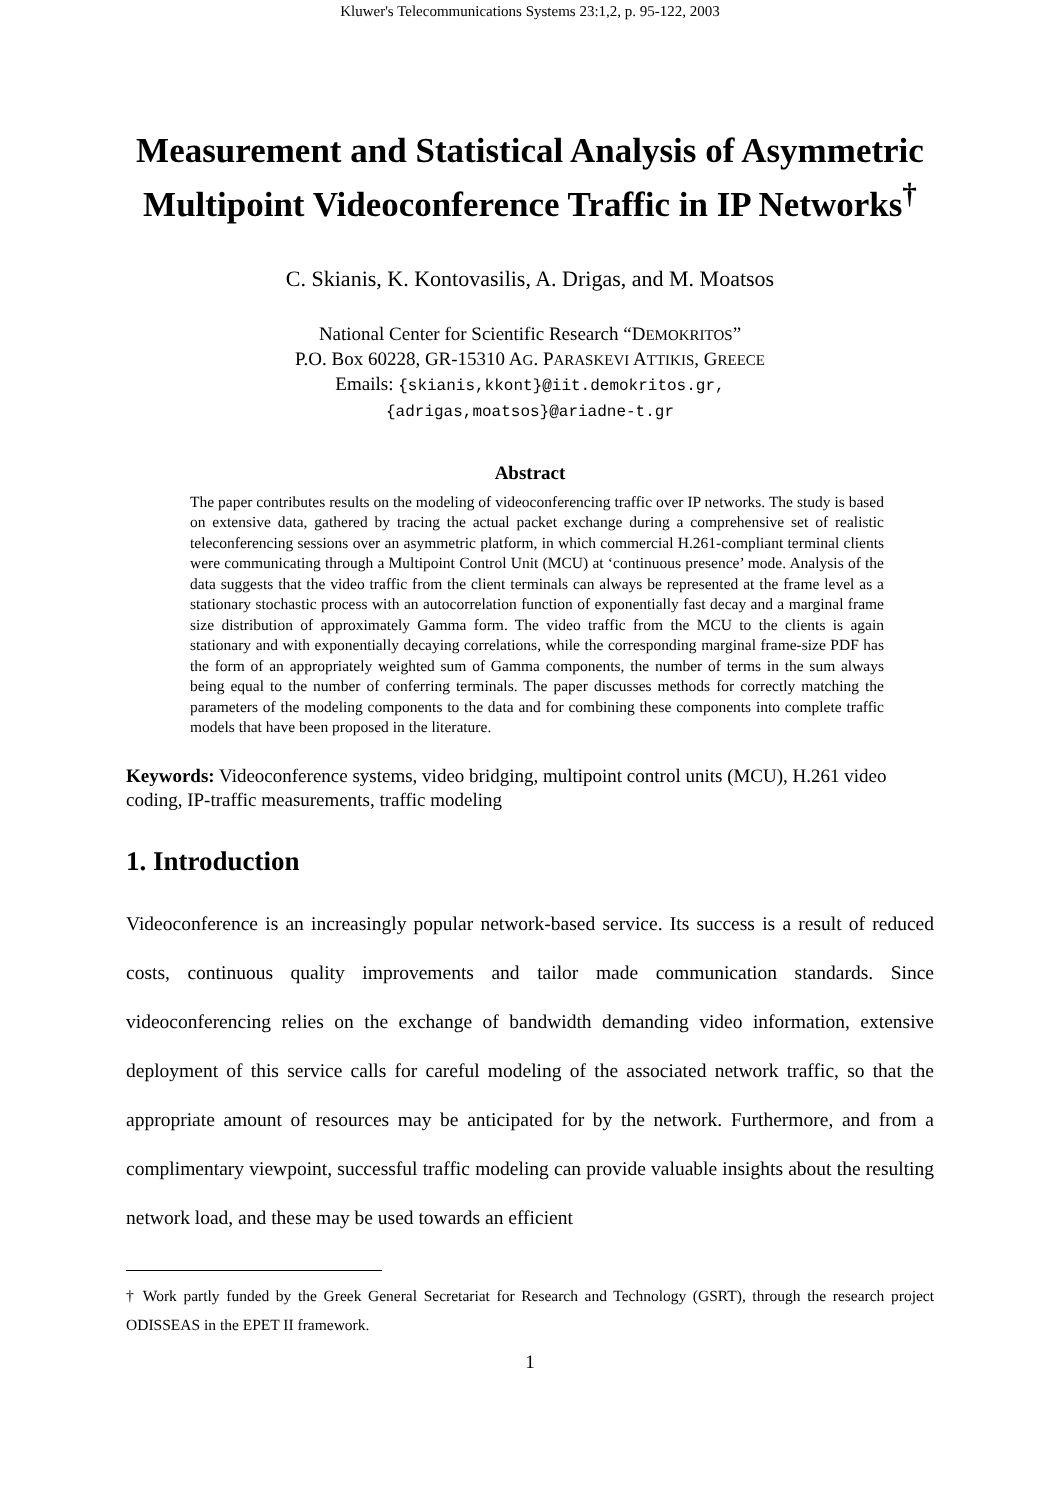Kluwer's Telecommunications Systems 23:1,2, p. 95-122, 2003
Measurement and Statistical Analysis of Asymmetric Multipoint Videoconference Traffic in IP Networks<sup>†</sup>
C. Skianis, K. Kontovasilis, A. Drigas, and M. Moatsos
National Center for Scientific Research “DEMOKRITOS”
P.O. Box 60228, GR-15310 AG. PARASKEVI ATTIKIS, GREECE
Emails: {skianis,kkont}@iit.demokritos.gr,
{adrigas,moatsos}@ariadne-t.gr
Abstract
The paper contributes results on the modeling of videoconferencing traffic over IP networks. The study is based on extensive data, gathered by tracing the actual packet exchange during a comprehensive set of realistic teleconferencing sessions over an asymmetric platform, in which commercial H.261-compliant terminal clients were communicating through a Multipoint Control Unit (MCU) at ‘continuous presence’ mode. Analysis of the data suggests that the video traffic from the client terminals can always be represented at the frame level as a stationary stochastic process with an autocorrelation function of exponentially fast decay and a marginal frame size distribution of approximately Gamma form. The video traffic from the MCU to the clients is again stationary and with exponentially decaying correlations, while the corresponding marginal frame-size PDF has the form of an appropriately weighted sum of Gamma components, the number of terms in the sum always being equal to the number of conferring terminals. The paper discusses methods for correctly matching the parameters of the modeling components to the data and for combining these components into complete traffic models that have been proposed in the literature.
Keywords: Videoconference systems, video bridging, multipoint control units (MCU), H.261 video coding, IP-traffic measurements, traffic modeling
1. Introduction
Videoconference is an increasingly popular network-based service. Its success is a result of reduced costs, continuous quality improvements and tailor made communication standards. Since videoconferencing relies on the exchange of bandwidth demanding video information, extensive deployment of this service calls for careful modeling of the associated network traffic, so that the appropriate amount of resources may be anticipated for by the network. Furthermore, and from a complimentary viewpoint, successful traffic modeling can provide valuable insights about the resulting network load, and these may be used towards an efficient
† Work partly funded by the Greek General Secretariat for Research and Technology (GSRT), through the research project ODISSEAS in the EPET II framework.
1